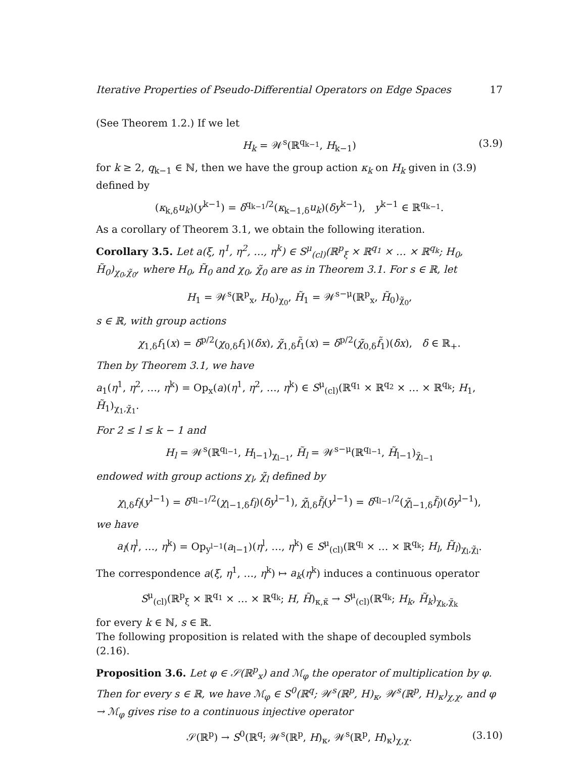Iterative Properties of Pseudo-Differential Operators on Edge Spaces 17
(See Theorem 1.2.) If we let
H<sub>k</sub> = 𝒲<sup>s</sup>(ℝ<sup>q<sub>k−1</sub></sup>, H<sub>k−1</sub>) (3.9)
for k ≥ 2, q<sub>k−1</sub> ∈ ℕ, then we have the group action κ<sub>k</sub> on H<sub>k</sub> given in (3.9) defined by
(κ<sub>k,δ</sub>u<sub>k</sub>)(y<sup>k−1</sup>) = δ<sup>q<sub>k−1</sub>/2</sup>(κ<sub>k−1,δ</sub>u<sub>k</sub>)(δy<sup>k−1</sup>), y<sup>k−1</sup> ∈ ℝ<sup>q<sub>k−1</sub></sup>.
As a corollary of Theorem 3.1, we obtain the following iteration.
Corollary 3.5. Let a(ξ, η<sup>1</sup>, η<sup>2</sup>, …, η<sup>k</sup>) ∈ S<sup>μ</sup><sub>(cl)</sub>(ℝ<sup>p</sup><sub>ξ</sub> × ℝ<sup>q<sub>1</sub></sup> × … × ℝ<sup>q<sub>k</sub></sup>; H<sub>0</sub>, H̃<sub>0</sub>)<sub>χ<sub>0</sub>,χ̃<sub>0</sub></sub>, where H<sub>0</sub>, H̃<sub>0</sub> and χ<sub>0</sub>, χ̃<sub>0</sub> are as in Theorem 3.1. For s ∈ ℝ, let
H<sub>1</sub> = 𝒲<sup>s</sup>(ℝ<sup>p</sup><sub>x</sub>, H<sub>0</sub>)<sub>χ<sub>0</sub></sub>, H̃<sub>1</sub> = 𝒲<sup>s−μ</sup>(ℝ<sup>p</sup><sub>x</sub>, H̃<sub>0</sub>)<sub>χ̃<sub>0</sub></sub>,
s ∈ ℝ, with group actions
χ<sub>1,δ</sub>f<sub>1</sub>(x) = δ<sup>p/2</sup>(χ<sub>0,δ</sub>f<sub>1</sub>)(δx), χ̃<sub>1,δ</sub>f̃<sub>1</sub>(x) = δ<sup>p/2</sup>(χ̃<sub>0,δ</sub>f̃<sub>1</sub>)(δx), δ ∈ ℝ<sub>+</sub>.
Then by Theorem 3.1, we have
a<sub>1</sub>(η<sup>1</sup>, η<sup>2</sup>, …, η<sup>k</sup>) = Op<sub>x</sub>(a)(η<sup>1</sup>, η<sup>2</sup>, …, η<sup>k</sup>) ∈ S<sup>μ</sup><sub>(cl)</sub>(ℝ<sup>q<sub>1</sub></sup> × ℝ<sup>q<sub>2</sub></sup> × … × ℝ<sup>q<sub>k</sub></sup>; H<sub>1</sub>, H̃<sub>1</sub>)<sub>χ<sub>1</sub>,χ̃<sub>1</sub></sub>.
For 2 ≤ l ≤ k − 1 and
H<sub>l</sub> = 𝒲<sup>s</sup>(ℝ<sup>q<sub>l−1</sub></sup>, H<sub>l−1</sub>)<sub>χ<sub>l−1</sub></sub>, H̃<sub>l</sub> = 𝒲<sup>s−μ</sup>(ℝ<sup>q<sub>l−1</sub></sup>, H̃<sub>l−1</sub>)<sub>χ̃<sub>l−1</sub></sub>
endowed with group actions χ<sub>l</sub>, χ̃<sub>l</sub> defined by
χ<sub>l,δ</sub>f<sub>l</sub>(y<sup>l−1</sup>) = δ<sup>q<sub>l−1</sub>/2</sup>(χ<sub>l−1,δ</sub>f<sub>l</sub>)(δy<sup>l−1</sup>), χ̃<sub>l,δ</sub>f̃<sub>l</sub>(y<sup>l−1</sup>) = δ<sup>q<sub>l−1</sub>/2</sup>(χ̃<sub>l−1,δ</sub>f̃<sub>l</sub>)(δy<sup>l−1</sup>),
we have
a<sub>l</sub>(η<sup>l</sup>, …, η<sup>k</sup>) = Op<sub>y<sup>l−1</sup></sub>(a<sub>l−1</sub>)(η<sup>l</sup>, …, η<sup>k</sup>) ∈ S<sup>μ</sup><sub>(cl)</sub>(ℝ<sup>q<sub>l</sub></sup> × … × ℝ<sup>q<sub>k</sub></sup>; H<sub>l</sub>, H̃<sub>l</sub>)<sub>χ<sub>l</sub>,χ̃<sub>l</sub></sub>.
The correspondence a(ξ, η<sup>1</sup>, …, η<sup>k</sup>) ↦ a<sub>k</sub>(η<sup>k</sup>) induces a continuous operator
S<sup>μ</sup><sub>(cl)</sub>(ℝ<sup>p</sup><sub>ξ</sub> × ℝ<sup>q<sub>1</sub></sup> × … × ℝ<sup>q<sub>k</sub></sup>; H, H̃)<sub>κ,κ̃</sub> → S<sup>μ</sup><sub>(cl)</sub>(ℝ<sup>q<sub>k</sub></sup>; H<sub>k</sub>, H̃<sub>k</sub>)<sub>χ<sub>k</sub>,χ̃<sub>k</sub></sub>
for every k ∈ ℕ, s ∈ ℝ.
The following proposition is related with the shape of decoupled symbols (2.16).
Proposition 3.6. Let φ ∈ 𝒮(ℝ<sup>p</sup><sub>x</sub>) and ℳ<sub>φ</sub> the operator of multiplication by φ. Then for every s ∈ ℝ, we have ℳ<sub>φ</sub> ∈ S<sup>0</sup>(ℝ<sup>q</sup>; 𝒲<sup>s</sup>(ℝ<sup>p</sup>, H)<sub>κ</sub>, 𝒲<sup>s</sup>(ℝ<sup>p</sup>, H)<sub>κ</sub>)<sub>χ,χ</sub>, and φ → ℳ<sub>φ</sub> gives rise to a continuous injective operator
𝒮(ℝ<sup>p</sup>) → S<sup>0</sup>(ℝ<sup>q</sup>; 𝒲<sup>s</sup>(ℝ<sup>p</sup>, H)<sub>κ</sub>, 𝒲<sup>s</sup>(ℝ<sup>p</sup>, H)<sub>κ</sub>)<sub>χ,χ</sub>. (3.10)